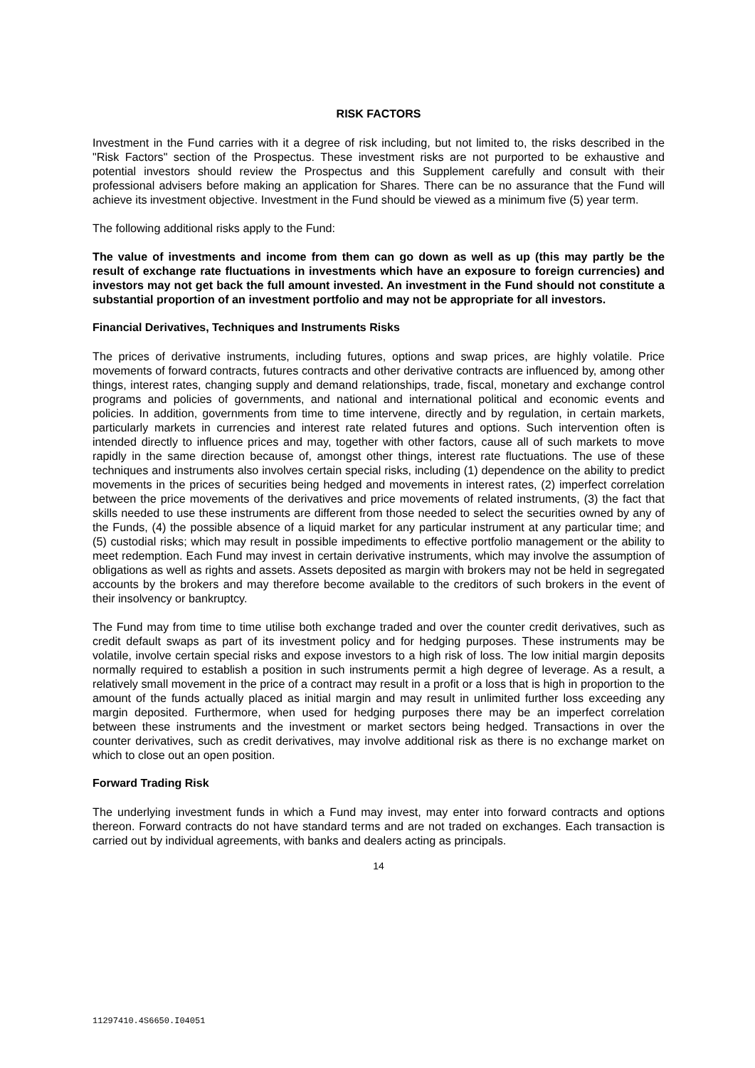RISK FACTORS
Investment in the Fund carries with it a degree of risk including, but not limited to, the risks described in the "Risk Factors" section of the Prospectus. These investment risks are not purported to be exhaustive and potential investors should review the Prospectus and this Supplement carefully and consult with their professional advisers before making an application for Shares. There can be no assurance that the Fund will achieve its investment objective. Investment in the Fund should be viewed as a minimum five (5) year term.
The following additional risks apply to the Fund:
The value of investments and income from them can go down as well as up (this may partly be the result of exchange rate fluctuations in investments which have an exposure to foreign currencies) and investors may not get back the full amount invested. An investment in the Fund should not constitute a substantial proportion of an investment portfolio and may not be appropriate for all investors.
Financial Derivatives, Techniques and Instruments Risks
The prices of derivative instruments, including futures, options and swap prices, are highly volatile. Price movements of forward contracts, futures contracts and other derivative contracts are influenced by, among other things, interest rates, changing supply and demand relationships, trade, fiscal, monetary and exchange control programs and policies of governments, and national and international political and economic events and policies. In addition, governments from time to time intervene, directly and by regulation, in certain markets, particularly markets in currencies and interest rate related futures and options. Such intervention often is intended directly to influence prices and may, together with other factors, cause all of such markets to move rapidly in the same direction because of, amongst other things, interest rate fluctuations. The use of these techniques and instruments also involves certain special risks, including (1) dependence on the ability to predict movements in the prices of securities being hedged and movements in interest rates, (2) imperfect correlation between the price movements of the derivatives and price movements of related instruments, (3) the fact that skills needed to use these instruments are different from those needed to select the securities owned by any of the Funds, (4) the possible absence of a liquid market for any particular instrument at any particular time; and (5) custodial risks; which may result in possible impediments to effective portfolio management or the ability to meet redemption. Each Fund may invest in certain derivative instruments, which may involve the assumption of obligations as well as rights and assets. Assets deposited as margin with brokers may not be held in segregated accounts by the brokers and may therefore become available to the creditors of such brokers in the event of their insolvency or bankruptcy.
The Fund may from time to time utilise both exchange traded and over the counter credit derivatives, such as credit default swaps as part of its investment policy and for hedging purposes. These instruments may be volatile, involve certain special risks and expose investors to a high risk of loss. The low initial margin deposits normally required to establish a position in such instruments permit a high degree of leverage. As a result, a relatively small movement in the price of a contract may result in a profit or a loss that is high in proportion to the amount of the funds actually placed as initial margin and may result in unlimited further loss exceeding any margin deposited. Furthermore, when used for hedging purposes there may be an imperfect correlation between these instruments and the investment or market sectors being hedged. Transactions in over the counter derivatives, such as credit derivatives, may involve additional risk as there is no exchange market on which to close out an open position.
Forward Trading Risk
The underlying investment funds in which a Fund may invest, may enter into forward contracts and options thereon. Forward contracts do not have standard terms and are not traded on exchanges. Each transaction is carried out by individual agreements, with banks and dealers acting as principals.
14
11297410.4S6650.I04051